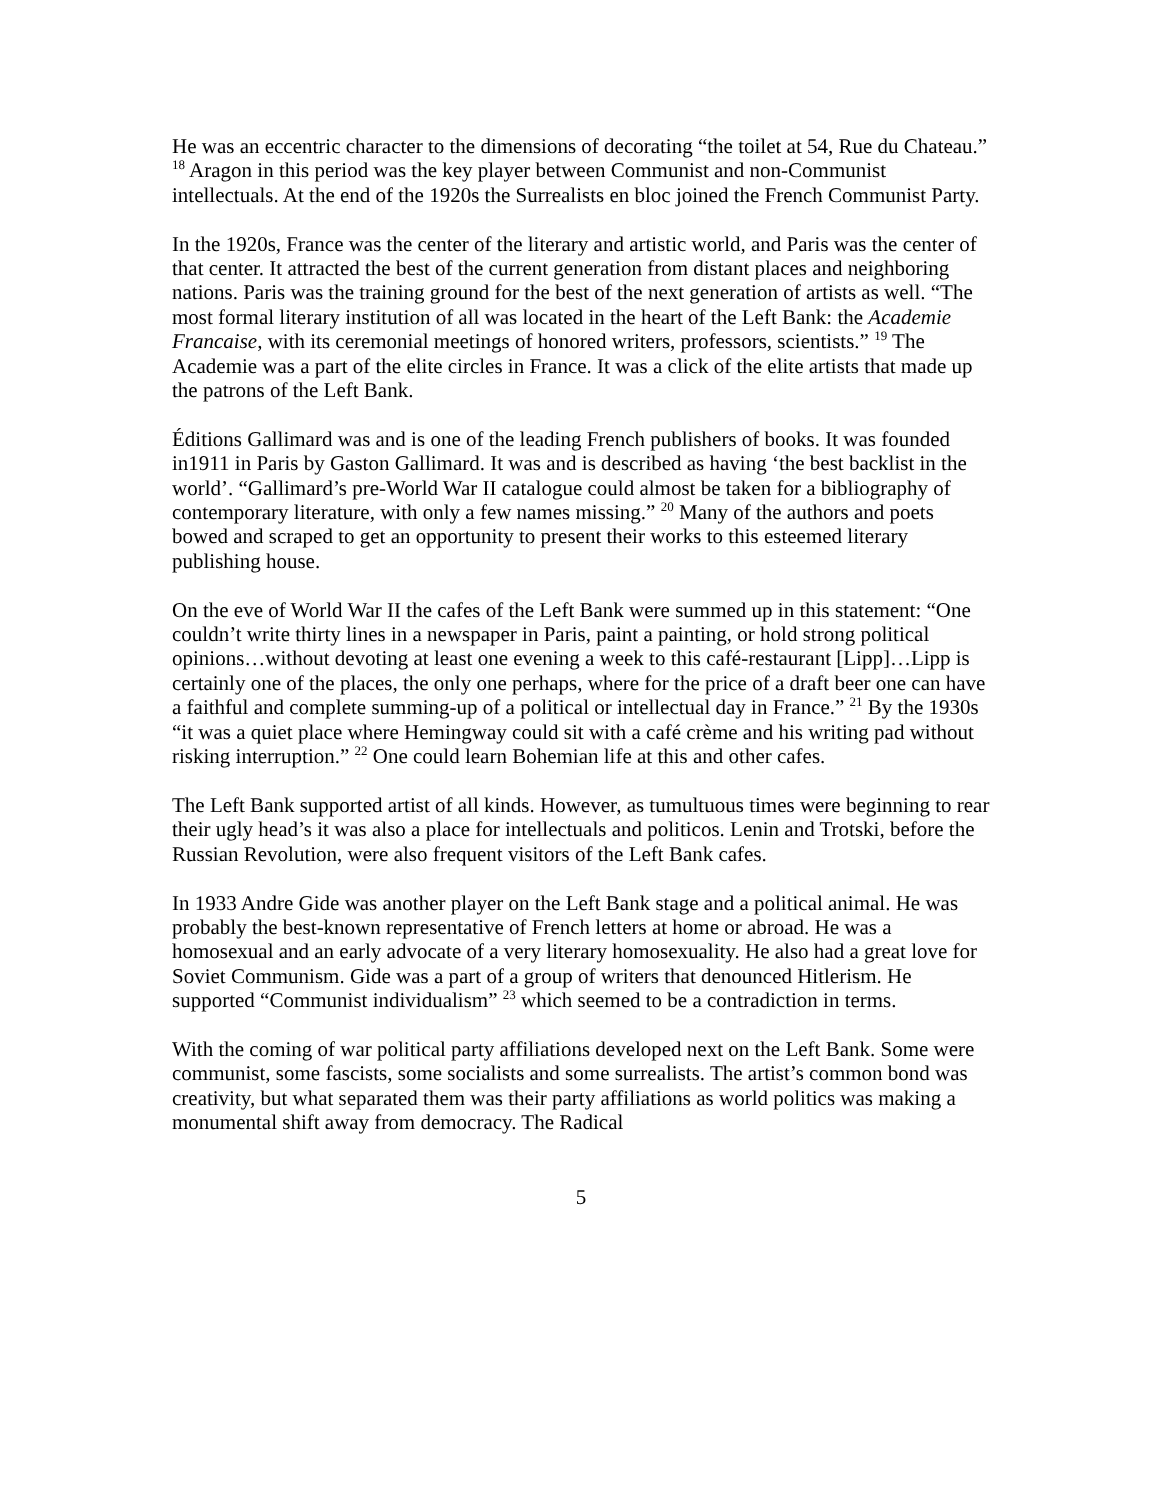He was an eccentric character to the dimensions of decorating “the toilet at 54, Rue du Chateau.” <sup>18</sup> Aragon in this period was the key player between Communist and non-Communist intellectuals. At the end of the 1920s the Surrealists en bloc joined the French Communist Party.
In the 1920s, France was the center of the literary and artistic world, and Paris was the center of that center. It attracted the best of the current generation from distant places and neighboring nations. Paris was the training ground for the best of the next generation of artists as well. “The most formal literary institution of all was located in the heart of the Left Bank: the Academie Francaise, with its ceremonial meetings of honored writers, professors, scientists.” <sup>19</sup> The Academie was a part of the elite circles in France. It was a click of the elite artists that made up the patrons of the Left Bank.
Éditions Gallimard was and is one of the leading French publishers of books. It was founded in1911 in Paris by Gaston Gallimard. It was and is described as having ‘the best backlist in the world’. “Gallimard’s pre-World War II catalogue could almost be taken for a bibliography of contemporary literature, with only a few names missing.” <sup>20</sup> Many of the authors and poets bowed and scraped to get an opportunity to present their works to this esteemed literary publishing house.
On the eve of World War II the cafes of the Left Bank were summed up in this statement: “One couldn’t write thirty lines in a newspaper in Paris, paint a painting, or hold strong political opinions…without devoting at least one evening a week to this café-restaurant [Lipp]…Lipp is certainly one of the places, the only one perhaps, where for the price of a draft beer one can have a faithful and complete summing-up of a political or intellectual day in France.” <sup>21</sup> By the 1930s “it was a quiet place where Hemingway could sit with a café crème and his writing pad without risking interruption.” <sup>22</sup> One could learn Bohemian life at this and other cafes.
The Left Bank supported artist of all kinds. However, as tumultuous times were beginning to rear their ugly head’s it was also a place for intellectuals and politicos. Lenin and Trotski, before the Russian Revolution, were also frequent visitors of the Left Bank cafes.
In 1933 Andre Gide was another player on the Left Bank stage and a political animal. He was probably the best-known representative of French letters at home or abroad. He was a homosexual and an early advocate of a very literary homosexuality. He also had a great love for Soviet Communism. Gide was a part of a group of writers that denounced Hitlerism. He supported “Communist individualism” <sup>23</sup> which seemed to be a contradiction in terms.
With the coming of war political party affiliations developed next on the Left Bank. Some were communist, some fascists, some socialists and some surrealists. The artist’s common bond was creativity, but what separated them was their party affiliations as world politics was making a monumental shift away from democracy. The Radical
5